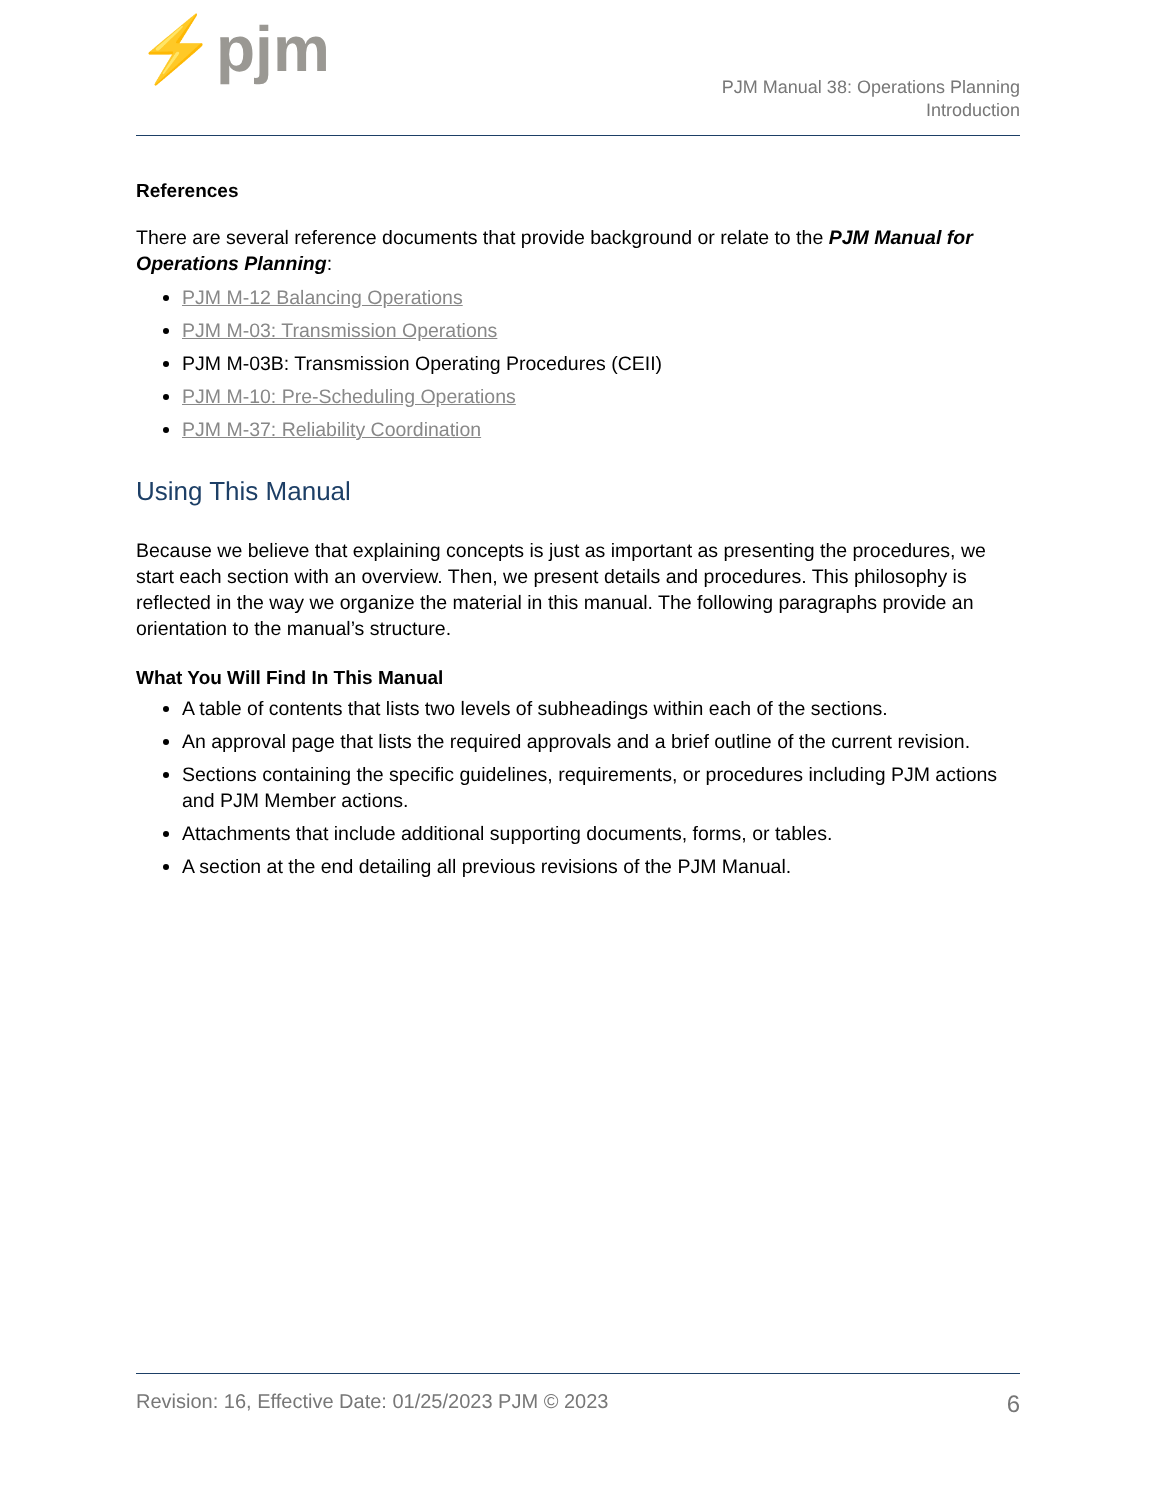⚡pjm
PJM Manual 38: Operations Planning
Introduction
References
There are several reference documents that provide background or relate to the PJM Manual for Operations Planning:
PJM M-12 Balancing Operations
PJM M-03: Transmission Operations
PJM M-03B: Transmission Operating Procedures (CEII)
PJM M-10: Pre-Scheduling Operations
PJM M-37: Reliability Coordination
Using This Manual
Because we believe that explaining concepts is just as important as presenting the procedures, we start each section with an overview. Then, we present details and procedures. This philosophy is reflected in the way we organize the material in this manual. The following paragraphs provide an orientation to the manual’s structure.
What You Will Find In This Manual
A table of contents that lists two levels of subheadings within each of the sections.
An approval page that lists the required approvals and a brief outline of the current revision.
Sections containing the specific guidelines, requirements, or procedures including PJM actions and PJM Member actions.
Attachments that include additional supporting documents, forms, or tables.
A section at the end detailing all previous revisions of the PJM Manual.
Revision: 16, Effective Date: 01/25/2023 PJM © 2023 6